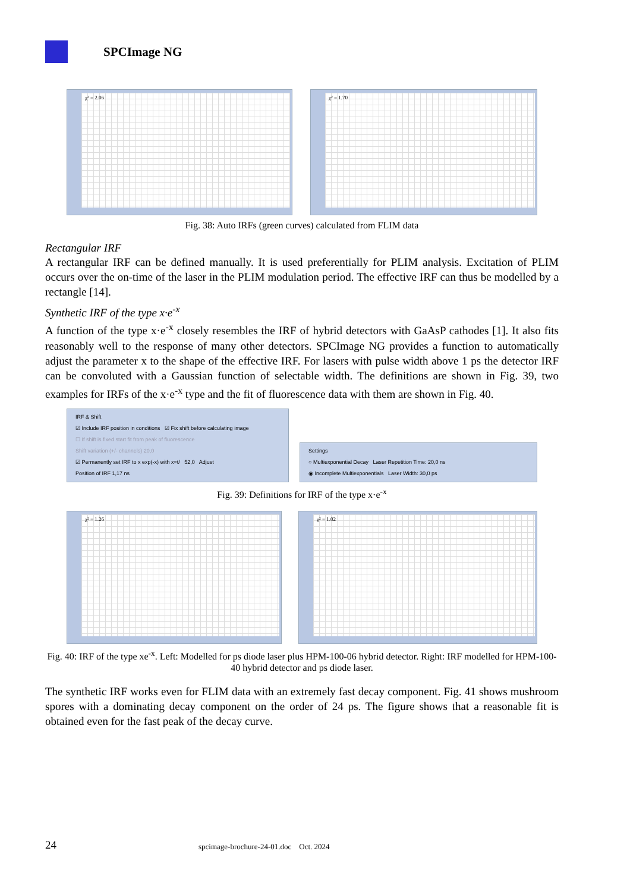SPCImage NG
χ² = 2.06
χ² = 1.70
Fig. 38: Auto IRFs (green curves) calculated from FLIM data
Rectangular IRF
A rectangular IRF can be defined manually. It is used preferentially for PLIM analysis. Excitation of PLIM occurs over the on-time of the laser in the PLIM modulation period. The effective IRF can thus be modelled by a rectangle [14].
Synthetic IRF of the type x·e<sup>-x</sup>
A function of the type x·e<sup>-x</sup> closely resembles the IRF of hybrid detectors with GaAsP cathodes [1]. It also fits reasonably well to the response of many other detectors. SPCImage NG provides a function to automatically adjust the parameter x to the shape of the effective IRF. For lasers with pulse width above 1 ps the detector IRF can be convoluted with a Gaussian function of selectable width. The definitions are shown in Fig. 39, two examples for IRFs of the x·e<sup>-x</sup> type and the fit of fluorescence data with them are shown in Fig. 40.
IRF & Shift
☑ Include IRF position in conditions ☑ Fix shift before calculating image
☐ If shift is fixed start fit from peak of fluorescence
Shift variation (+/- channels) 20,0
☑ Permanently set IRF to x exp(-x) with x=t/ 52,0 Adjust
Position of IRF 1,17 ns
Settings
○ Multiexponential Decay Laser Repetition Time: 20,0 ns
◉ Incomplete Multiexponentials Laser Width: 30,0 ps
Fig. 39: Definitions for IRF of the type x·e<sup>-x</sup>
χ² = 1.26
χ² = 1.02
Fig. 40: IRF of the type xe<sup>-x</sup>. Left: Modelled for ps diode laser plus HPM-100-06 hybrid detector. Right: IRF modelled for HPM-100-40 hybrid detector and ps diode laser.
The synthetic IRF works even for FLIM data with an extremely fast decay component. Fig. 41 shows mushroom spores with a dominating decay component on the order of 24 ps. The figure shows that a reasonable fit is obtained even for the fast peak of the decay curve.
24
spcimage-brochure-24-01.doc Oct. 2024